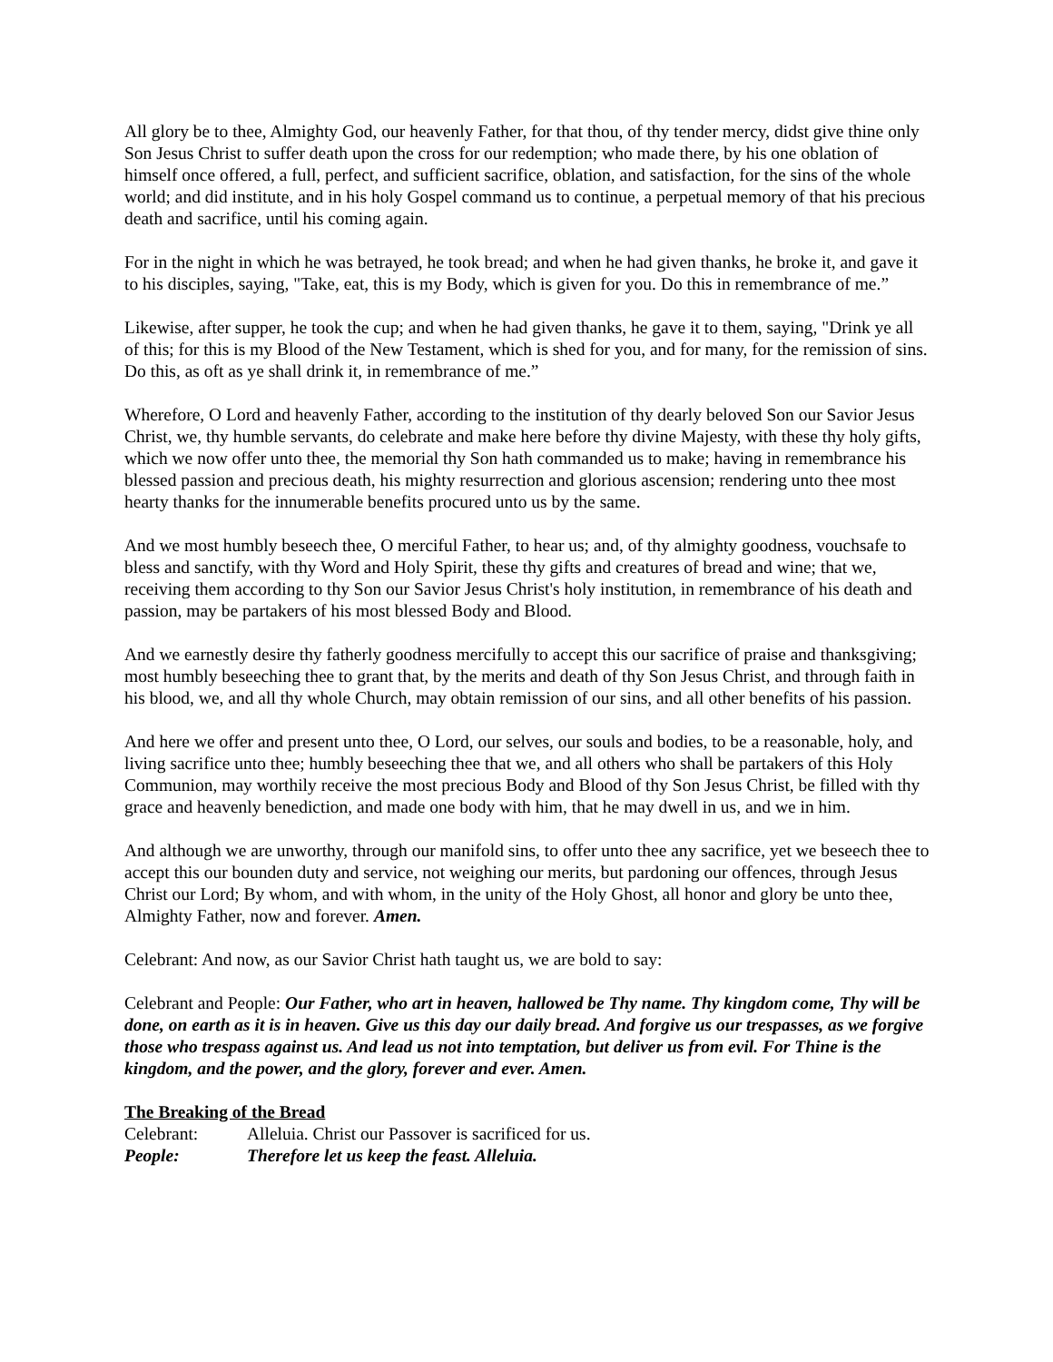All glory be to thee, Almighty God, our heavenly Father, for that thou, of thy tender mercy, didst give thine only Son Jesus Christ to suffer death upon the cross for our redemption; who made there, by his one oblation of himself once offered, a full, perfect, and sufficient sacrifice, oblation, and satisfaction, for the sins of the whole world; and did institute, and in his holy Gospel command us to continue, a perpetual memory of that his precious death and sacrifice, until his coming again.
For in the night in which he was betrayed, he took bread; and when he had given thanks, he broke it, and gave it to his disciples, saying, "Take, eat, this is my Body, which is given for you. Do this in remembrance of me.”
Likewise, after supper, he took the cup; and when he had given thanks, he gave it to them, saying, "Drink ye all of this; for this is my Blood of the New Testament, which is shed for you, and for many, for the remission of sins. Do this, as oft as ye shall drink it, in remembrance of me.”
Wherefore, O Lord and heavenly Father, according to the institution of thy dearly beloved Son our Savior Jesus Christ, we, thy humble servants, do celebrate and make here before thy divine Majesty, with these thy holy gifts, which we now offer unto thee, the memorial thy Son hath commanded us to make; having in remembrance his blessed passion and precious death, his mighty resurrection and glorious ascension; rendering unto thee most hearty thanks for the innumerable benefits procured unto us by the same.
And we most humbly beseech thee, O merciful Father, to hear us; and, of thy almighty goodness, vouchsafe to bless and sanctify, with thy Word and Holy Spirit, these thy gifts and creatures of bread and wine; that we, receiving them according to thy Son our Savior Jesus Christ's holy institution, in remembrance of his death and passion, may be partakers of his most blessed Body and Blood.
And we earnestly desire thy fatherly goodness mercifully to accept this our sacrifice of praise and thanksgiving; most humbly beseeching thee to grant that, by the merits and death of thy Son Jesus Christ, and through faith in his blood, we, and all thy whole Church, may obtain remission of our sins, and all other benefits of his passion.
And here we offer and present unto thee, O Lord, our selves, our souls and bodies, to be a reasonable, holy, and living sacrifice unto thee; humbly beseeching thee that we, and all others who shall be partakers of this Holy Communion, may worthily receive the most precious Body and Blood of thy Son Jesus Christ, be filled with thy grace and heavenly benediction, and made one body with him, that he may dwell in us, and we in him.
And although we are unworthy, through our manifold sins, to offer unto thee any sacrifice, yet we beseech thee to accept this our bounden duty and service, not weighing our merits, but pardoning our offences, through Jesus Christ our Lord; By whom, and with whom, in the unity of the Holy Ghost, all honor and glory be unto thee, Almighty Father, now and forever. Amen.
Celebrant: And now, as our Savior Christ hath taught us, we are bold to say:
Celebrant and People: Our Father, who art in heaven, hallowed be Thy name. Thy kingdom come, Thy will be done, on earth as it is in heaven. Give us this day our daily bread. And forgive us our trespasses, as we forgive those who trespass against us. And lead us not into temptation, but deliver us from evil. For Thine is the kingdom, and the power, and the glory, forever and ever. Amen.
The Breaking of the Bread
Celebrant: Alleluia. Christ our Passover is sacrificed for us.
People: Therefore let us keep the feast. Alleluia.